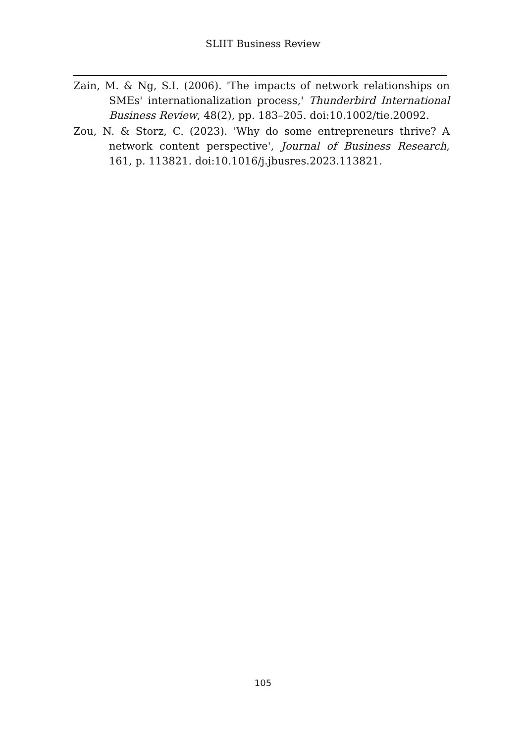SLIIT Business Review
Zain, M. & Ng, S.I. (2006). 'The impacts of network relationships on SMEs' internationalization process,' Thunderbird International Business Review, 48(2), pp. 183–205. doi:10.1002/tie.20092.
Zou, N. & Storz, C. (2023). 'Why do some entrepreneurs thrive? A network content perspective', Journal of Business Research, 161, p. 113821. doi:10.1016/j.jbusres.2023.113821.
105